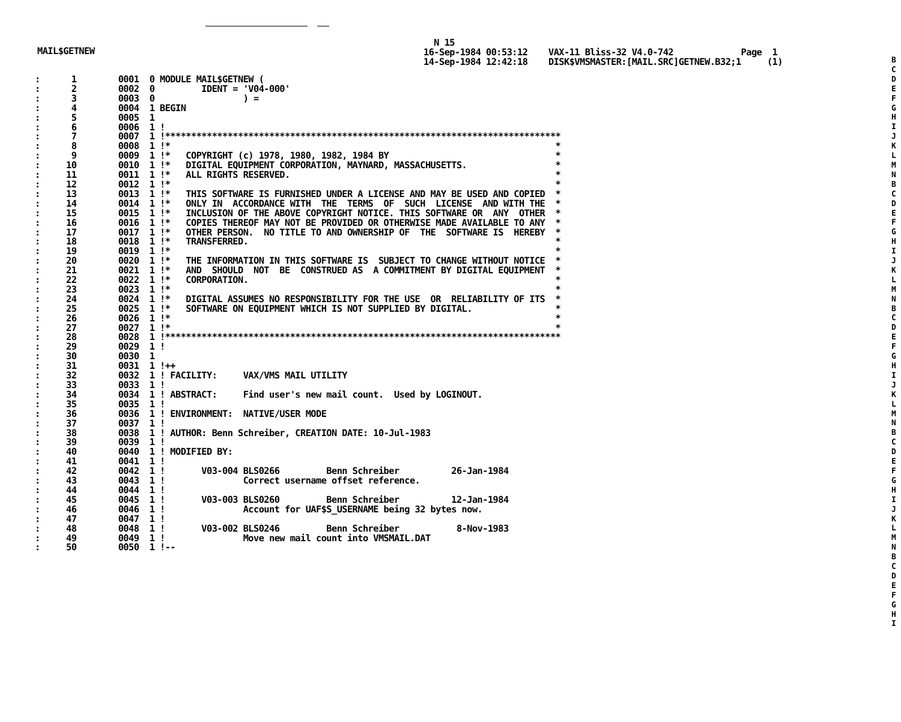MAIL$GETNEW
  N 15
16-Sep-1984 00:53:12    VAX-11 Bliss-32 V4.0-742             Page  1
14-Sep-1984 12:42:18    DISK$VMSMASTER:[MAIL.SRC]GETNEW.B32;1     (1)
:      1        0001  0 MODULE MAIL$GETNEW (
:      2        0002  0         IDENT = 'V04-000'
:      3        0003  0                 ) =
:      4        0004  1 BEGIN
:      5        0005  1
:      6        0006  1 !
:      7        0007  1 !****************************************************************************
:      8        0008  1 !*                                                                          *
:      9        0009  1 !*   COPYRIGHT (c) 1978, 1980, 1982, 1984 BY                                *
:     10        0010  1 !*   DIGITAL EQUIPMENT CORPORATION, MAYNARD, MASSACHUSETTS.                 *
:     11        0011  1 !*   ALL RIGHTS RESERVED.                                                   *
:     12        0012  1 !*                                                                          *
:     13        0013  1 !*   THIS SOFTWARE IS FURNISHED UNDER A LICENSE AND MAY BE USED AND COPIED  *
:     14        0014  1 !*   ONLY IN  ACCORDANCE WITH  THE  TERMS  OF  SUCH  LICENSE  AND WITH THE  *
:     15        0015  1 !*   INCLUSION OF THE ABOVE COPYRIGHT NOTICE. THIS SOFTWARE OR  ANY  OTHER  *
:     16        0016  1 !*   COPIES THEREOF MAY NOT BE PROVIDED OR OTHERWISE MADE AVAILABLE TO ANY  *
:     17        0017  1 !*   OTHER PERSON.  NO TITLE TO AND OWNERSHIP OF  THE  SOFTWARE IS  HEREBY  *
:     18        0018  1 !*   TRANSFERRED.                                                           *
:     19        0019  1 !*                                                                          *
:     20        0020  1 !*   THE INFORMATION IN THIS SOFTWARE IS  SUBJECT TO CHANGE WITHOUT NOTICE  *
:     21        0021  1 !*   AND  SHOULD  NOT  BE  CONSTRUED AS  A COMMITMENT BY DIGITAL EQUIPMENT  *
:     22        0022  1 !*   CORPORATION.                                                           *
:     23        0023  1 !*                                                                          *
:     24        0024  1 !*   DIGITAL ASSUMES NO RESPONSIBILITY FOR THE USE  OR  RELIABILITY OF ITS  *
:     25        0025  1 !*   SOFTWARE ON EQUIPMENT WHICH IS NOT SUPPLIED BY DIGITAL.                *
:     26        0026  1 !*                                                                          *
:     27        0027  1 !*                                                                          *
:     28        0028  1 !****************************************************************************
:     29        0029  1 !
:     30        0030  1
:     31        0031  1 !++
:     32        0032  1 ! FACILITY:     VAX/VMS MAIL UTILITY
:     33        0033  1 !
:     34        0034  1 ! ABSTRACT:     Find user's new mail count.  Used by LOGINOUT.
:     35        0035  1 !
:     36        0036  1 ! ENVIRONMENT:  NATIVE/USER MODE
:     37        0037  1 !
:     38        0038  1 ! AUTHOR: Benn Schreiber, CREATION DATE: 10-Jul-1983
:     39        0039  1 !
:     40        0040  1 ! MODIFIED BY:
:     41        0041  1 !
:     42        0042  1 !       V03-004 BLS0266         Benn Schreiber          26-Jan-1984
:     43        0043  1 !               Correct username offset reference.
:     44        0044  1 !
:     45        0045  1 !       V03-003 BLS0260         Benn Schreiber          12-Jan-1984
:     46        0046  1 !               Account for UAF$S_USERNAME being 32 bytes now.
:     47        0047  1 !
:     48        0048  1 !       V03-002 BLS0246         Benn Schreiber           8-Nov-1983
:     49        0049  1 !               Move new mail count into VMSMAIL.DAT
:     50        0050  1 !--
B C D E F G H I J K L M N B C D E F G H I J K L M N B C D E F G H I J K L M N B C D E F G H I J K L M N B C D E F G H I